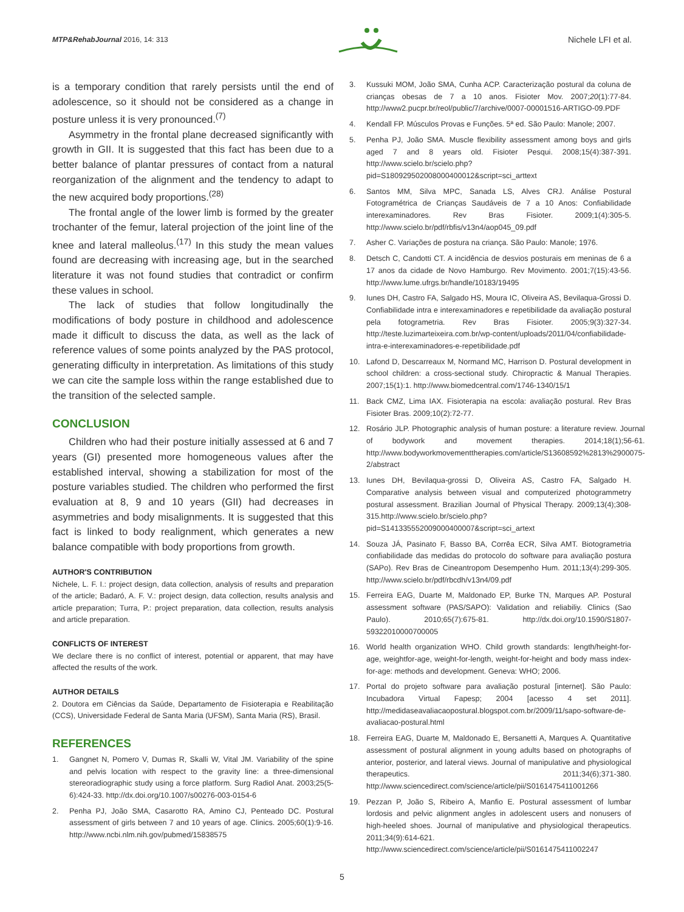MTP&RehabJournal 2016, 14: 313
Nichele LFI et al.
is a temporary condition that rarely persists until the end of adolescence, so it should not be considered as a change in posture unless it is very pronounced.<sup>(7)</sup>
Asymmetry in the frontal plane decreased significantly with growth in GII. It is suggested that this fact has been due to a better balance of plantar pressures of contact from a natural reorganization of the alignment and the tendency to adapt to the new acquired body proportions.<sup>(28)</sup>
The frontal angle of the lower limb is formed by the greater trochanter of the femur, lateral projection of the joint line of the knee and lateral malleolus.<sup>(17)</sup> In this study the mean values found are decreasing with increasing age, but in the searched literature it was not found studies that contradict or confirm these values in school.
The lack of studies that follow longitudinally the modifications of body posture in childhood and adolescence made it difficult to discuss the data, as well as the lack of reference values of some points analyzed by the PAS protocol, generating difficulty in interpretation. As limitations of this study we can cite the sample loss within the range established due to the transition of the selected sample.
CONCLUSION
Children who had their posture initially assessed at 6 and 7 years (GI) presented more homogeneous values after the established interval, showing a stabilization for most of the posture variables studied. The children who performed the first evaluation at 8, 9 and 10 years (GII) had decreases in asymmetries and body misalignments. It is suggested that this fact is linked to body realignment, which generates a new balance compatible with body proportions from growth.
AUTHOR'S CONTRIBUTION
Nichele, L. F. I.: project design, data collection, analysis of results and preparation of the article; Badaró, A. F. V.: project design, data collection, results analysis and article preparation; Turra, P.: project preparation, data collection, results analysis and article preparation.
CONFLICTS OF INTEREST
We declare there is no conflict of interest, potential or apparent, that may have affected the results of the work.
AUTHOR DETAILS
2. Doutora em Ciências da Saúde, Departamento de Fisioterapia e Reabilitação (CCS), Universidade Federal de Santa Maria (UFSM), Santa Maria (RS), Brasil.
REFERENCES
1. Gangnet N, Pomero V, Dumas R, Skalli W, Vital JM. Variability of the spine and pelvis location with respect to the gravity line: a three-dimensional stereoradiographic study using a force platform. Surg Radiol Anat. 2003;25(5-6):424-33. http://dx.doi.org/10.1007/s00276-003-0154-6
2. Penha PJ, João SMA, Casarotto RA, Amino CJ, Penteado DC. Postural assessment of girls between 7 and 10 years of age. Clinics. 2005;60(1):9-16. http://www.ncbi.nlm.nih.gov/pubmed/15838575
3. Kussuki MOM, João SMA, Cunha ACP. Caracterização postural da coluna de crianças obesas de 7 a 10 anos. Fisioter Mov. 2007;20(1):77-84. http://www2.pucpr.br/reol/public/7/archive/0007-00001516-ARTIGO-09.PDF
4. Kendall FP. Músculos Provas e Funções. 5ª ed. São Paulo: Manole; 2007.
5. Penha PJ, João SMA. Muscle flexibility assessment among boys and girls aged 7 and 8 years old. Fisioter Pesqui. 2008;15(4):387-391. http://www.scielo.br/scielo.php?pid=S180929502008000400012&script=sci_arttext
6. Santos MM, Silva MPC, Sanada LS, Alves CRJ. Análise Postural Fotogramétrica de Crianças Saudáveis de 7 a 10 Anos: Confiabilidade interexaminadores. Rev Bras Fisioter. 2009;1(4):305-5. http://www.scielo.br/pdf/rbfis/v13n4/aop045_09.pdf
7. Asher C. Variações de postura na criança. São Paulo: Manole; 1976.
8. Detsch C, Candotti CT. A incidência de desvios posturais em meninas de 6 a 17 anos da cidade de Novo Hamburgo. Rev Movimento. 2001;7(15):43-56. http://www.lume.ufrgs.br/handle/10183/19495
9. Iunes DH, Castro FA, Salgado HS, Moura IC, Oliveira AS, Bevilaqua-Grossi D. Confiabilidade intra e interexaminadores e repetibilidade da avaliação postural pela fotogrametria. Rev Bras Fisioter. 2005;9(3):327-34. http://teste.luzimarteixeira.com.br/wp-content/uploads/2011/04/confiabilidade-intra-e-interexaminadores-e-repetibilidade.pdf
10. Lafond D, Descarreaux M, Normand MC, Harrison D. Postural development in school children: a cross-sectional study. Chiropractic & Manual Therapies. 2007;15(1):1. http://www.biomedcentral.com/1746-1340/15/1
11. Back CMZ, Lima IAX. Fisioterapia na escola: avaliação postural. Rev Bras Fisioter Bras. 2009;10(2):72-77.
12. Rosário JLP. Photographic analysis of human posture: a literature review. Journal of bodywork and movement therapies. 2014;18(1);56-61. http://www.bodyworkmovementtherapies.com/article/S13608592%2813%2900075-2/abstract
13. Iunes DH, Bevilaqua-grossi D, Oliveira AS, Castro FA, Salgado H. Comparative analysis between visual and computerized photogrammetry postural assessment. Brazilian Journal of Physical Therapy. 2009;13(4);308-315.http://www.scielo.br/scielo.php?pid=S141335552009000400007&script=sci_artext
14. Souza JÁ, Pasinato F, Basso BA, Corrêa ECR, Silva AMT. Biotogrametria confiabilidade das medidas do protocolo do software para avaliação postura (SAPo). Rev Bras de Cineantropom Desempenho Hum. 2011;13(4):299-305. http://www.scielo.br/pdf/rbcdh/v13n4/09.pdf
15. Ferreira EAG, Duarte M, Maldonado EP, Burke TN, Marques AP. Postural assessment software (PAS/SAPO): Validation and reliabiliy. Clinics (Sao Paulo). 2010;65(7):675-81. http://dx.doi.org/10.1590/S1807-59322010000700005
16. World health organization WHO. Child growth standards: length/height-for-age, weightfor-age, weight-for-length, weight-for-height and body mass index-for-age: methods and development. Geneva: WHO; 2006.
17. Portal do projeto software para avaliação postural [internet]. São Paulo: Incubadora Virtual Fapesp; 2004 [acesso 4 set 2011]. http://medidaseavaliacaopostural.blogspot.com.br/2009/11/sapo-software-de-avaliacao-postural.html
18. Ferreira EAG, Duarte M, Maldonado E, Bersanetti A, Marques A. Quantitative assessment of postural alignment in young adults based on photographs of anterior, posterior, and lateral views. Journal of manipulative and physiological therapeutics. 2011;34(6);371-380. http://www.sciencedirect.com/science/article/pii/S0161475411001266
19. Pezzan P, João S, Ribeiro A, Manfio E. Postural assessment of lumbar lordosis and pelvic alignment angles in adolescent users and nonusers of high-heeled shoes. Journal of manipulative and physiological therapeutics. 2011;34(9):614-621. http://www.sciencedirect.com/science/article/pii/S0161475411002247
5